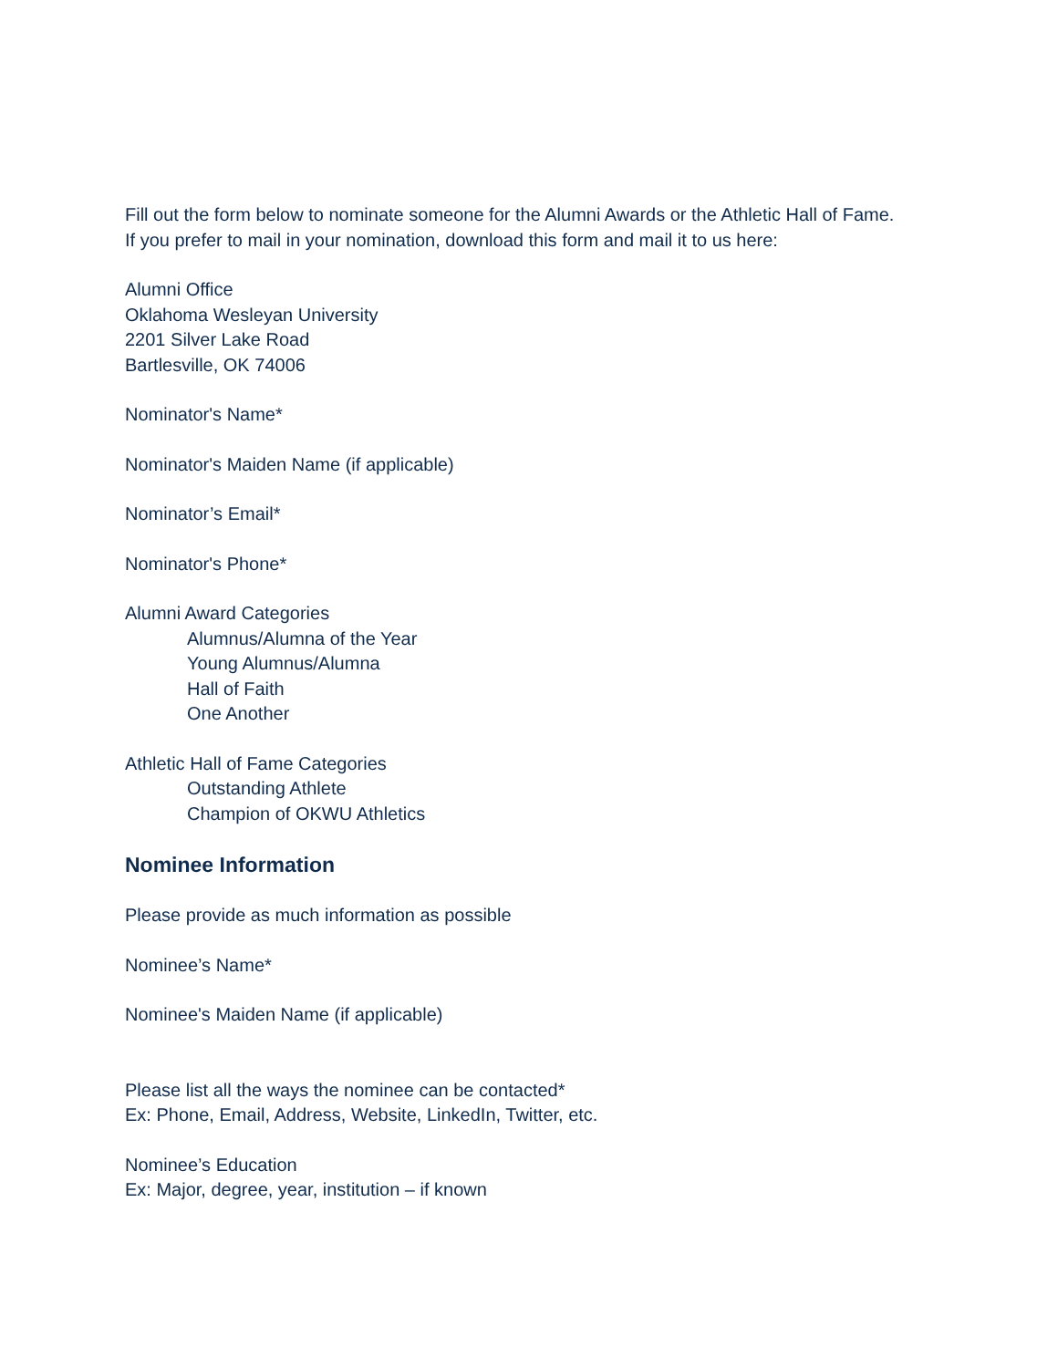Fill out the form below to nominate someone for the Alumni Awards or the Athletic Hall of Fame. If you prefer to mail in your nomination, download this form and mail it to us here:
Alumni Office
Oklahoma Wesleyan University
2201 Silver Lake Road
Bartlesville, OK 74006
Nominator's Name*
Nominator's Maiden Name (if applicable)
Nominator’s Email*
Nominator's Phone*
Alumni Award Categories
Alumnus/Alumna of the Year
Young Alumnus/Alumna
Hall of Faith
One Another
Athletic Hall of Fame Categories
Outstanding Athlete
Champion of OKWU Athletics
Nominee Information
Please provide as much information as possible
Nominee’s Name*
Nominee's Maiden Name (if applicable)
Please list all the ways the nominee can be contacted*
Ex: Phone, Email, Address, Website, LinkedIn, Twitter, etc.
Nominee’s Education
Ex: Major, degree, year, institution – if known